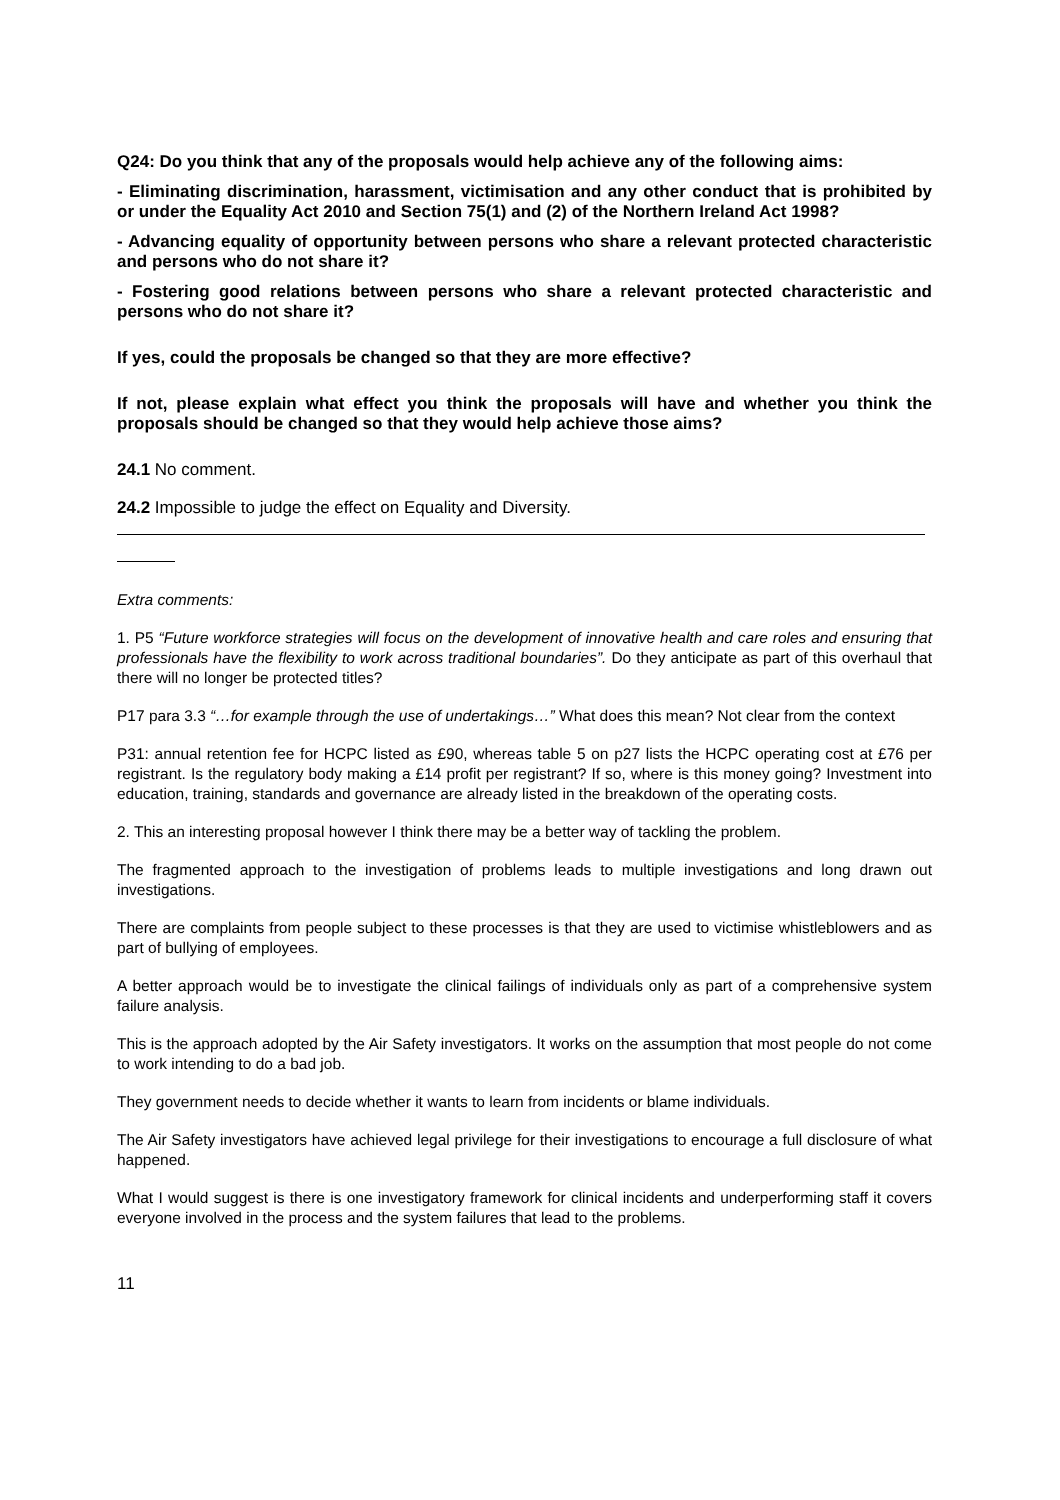Q24: Do you think that any of the proposals would help achieve any of the following aims:
- Eliminating discrimination, harassment, victimisation and any other conduct that is prohibited by or under the Equality Act 2010 and Section 75(1) and (2) of the Northern Ireland Act 1998?
- Advancing equality of opportunity between persons who share a relevant protected characteristic and persons who do not share it?
- Fostering good relations between persons who share a relevant protected characteristic and persons who do not share it?
If yes, could the proposals be changed so that they are more effective?
If not, please explain what effect you think the proposals will have and whether you think the proposals should be changed so that they would help achieve those aims?
24.1 No comment.
24.2 Impossible to judge the effect on Equality and Diversity.
Extra comments:
1. P5 “Future workforce strategies will focus on the development of innovative health and care roles and ensuring that professionals have the flexibility to work across traditional boundaries”. Do they anticipate as part of this overhaul that there will no longer be protected titles?
P17 para 3.3 “…for example through the use of undertakings…” What does this mean? Not clear from the context
P31: annual retention fee for HCPC listed as £90, whereas table 5 on p27 lists the HCPC operating cost at £76 per registrant. Is the regulatory body making a £14 profit per registrant? If so, where is this money going? Investment into education, training, standards and governance are already listed in the breakdown of the operating costs.
2. This an interesting proposal however I think there may be a better way of tackling the problem.
The fragmented approach to the investigation of problems leads to multiple investigations and long drawn out investigations.
There are complaints from people subject to these processes is that they are used to victimise whistleblowers and as part of bullying of employees.
A better approach would be to investigate the clinical failings of individuals only as part of a comprehensive system failure analysis.
This is the approach adopted by the Air Safety investigators. It works on the assumption that most people do not come to work intending to do a bad job.
They government needs to decide whether it wants to learn from incidents or blame individuals.
The Air Safety investigators have achieved legal privilege for their investigations to encourage a full disclosure of what happened.
What I would suggest is there is one investigatory framework for clinical incidents and underperforming staff it covers everyone involved in the process and the system failures that lead to the problems.
11